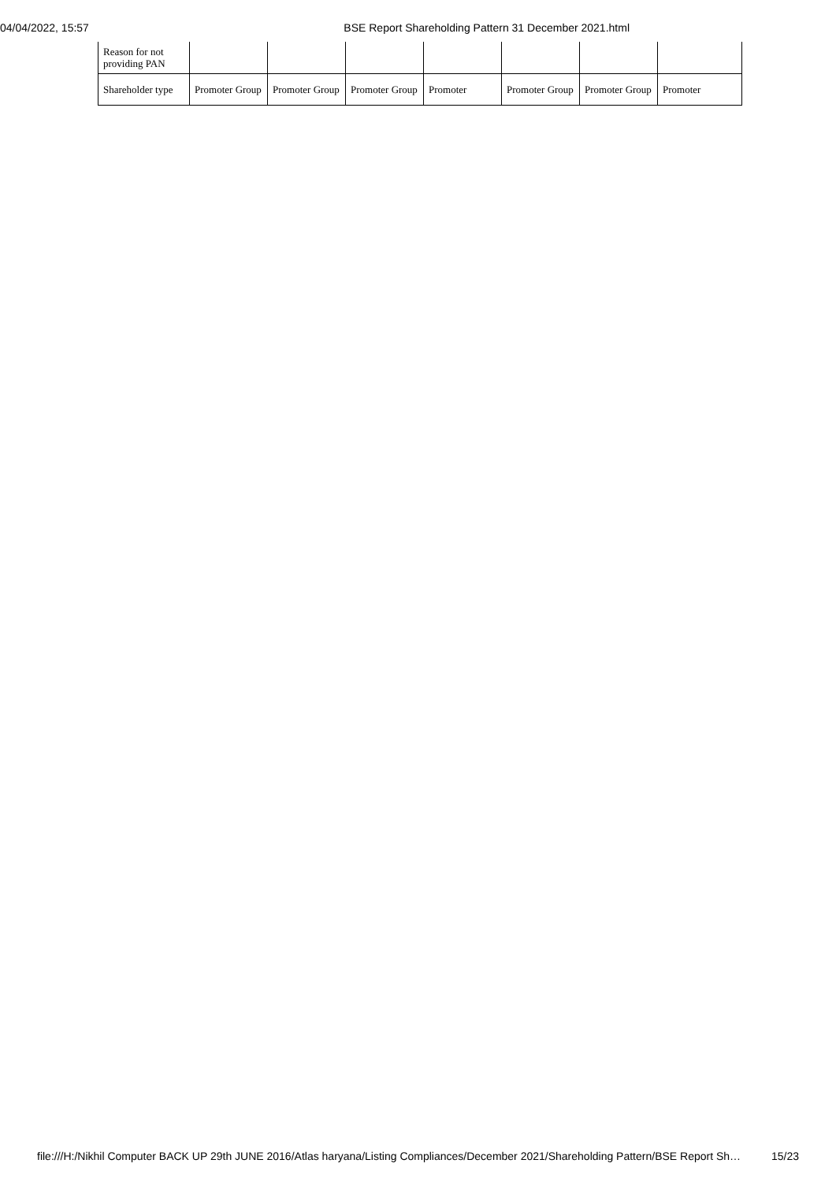04/04/2022, 15:57 BSE Report Shareholding Pattern 31 December 2021.html
| Reason for not providing PAN | | | | | | | |
| Shareholder type | Promoter Group | Promoter Group | Promoter Group | Promoter | Promoter Group | Promoter Group | Promoter |
file:///H:/Nikhil Computer BACK UP 29th JUNE 2016/Atlas haryana/Listing Compliances/December 2021/Shareholding Pattern/BSE Report Sh… 15/23